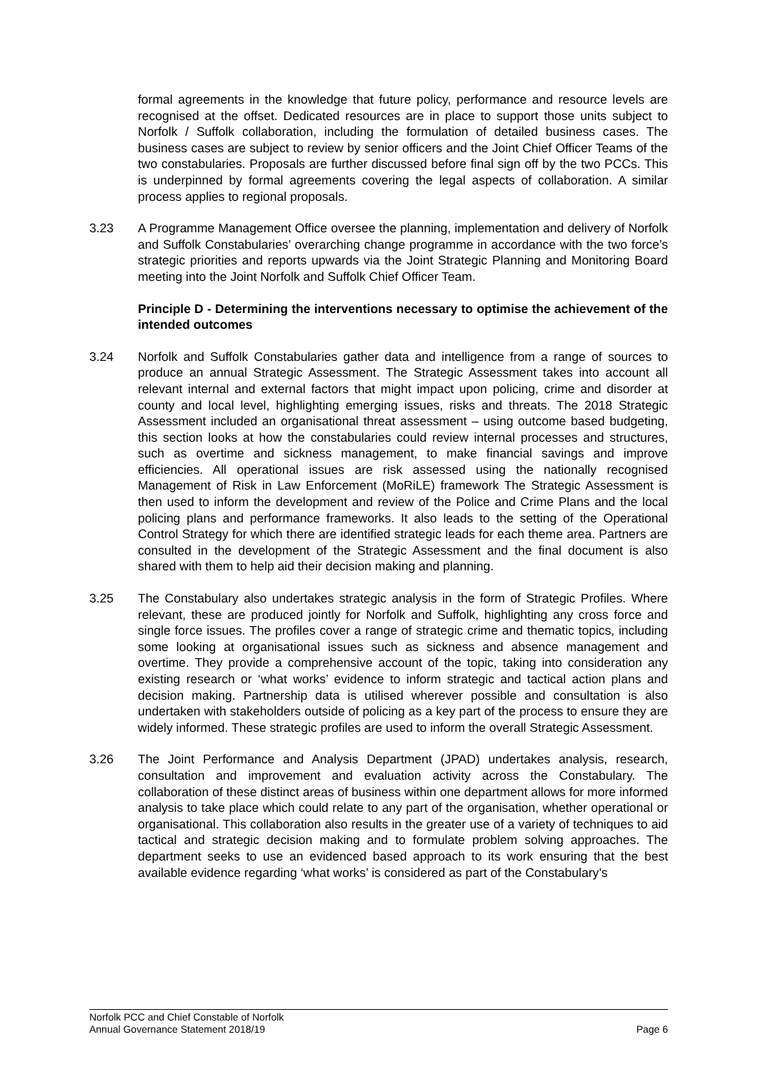formal agreements in the knowledge that future policy, performance and resource levels are recognised at the offset. Dedicated resources are in place to support those units subject to Norfolk / Suffolk collaboration, including the formulation of detailed business cases. The business cases are subject to review by senior officers and the Joint Chief Officer Teams of the two constabularies. Proposals are further discussed before final sign off by the two PCCs. This is underpinned by formal agreements covering the legal aspects of collaboration. A similar process applies to regional proposals.
3.23 A Programme Management Office oversee the planning, implementation and delivery of Norfolk and Suffolk Constabularies’ overarching change programme in accordance with the two force’s strategic priorities and reports upwards via the Joint Strategic Planning and Monitoring Board meeting into the Joint Norfolk and Suffolk Chief Officer Team.
Principle D - Determining the interventions necessary to optimise the achievement of the intended outcomes
3.24 Norfolk and Suffolk Constabularies gather data and intelligence from a range of sources to produce an annual Strategic Assessment. The Strategic Assessment takes into account all relevant internal and external factors that might impact upon policing, crime and disorder at county and local level, highlighting emerging issues, risks and threats. The 2018 Strategic Assessment included an organisational threat assessment – using outcome based budgeting, this section looks at how the constabularies could review internal processes and structures, such as overtime and sickness management, to make financial savings and improve efficiencies. All operational issues are risk assessed using the nationally recognised Management of Risk in Law Enforcement (MoRiLE) framework The Strategic Assessment is then used to inform the development and review of the Police and Crime Plans and the local policing plans and performance frameworks. It also leads to the setting of the Operational Control Strategy for which there are identified strategic leads for each theme area. Partners are consulted in the development of the Strategic Assessment and the final document is also shared with them to help aid their decision making and planning.
3.25 The Constabulary also undertakes strategic analysis in the form of Strategic Profiles. Where relevant, these are produced jointly for Norfolk and Suffolk, highlighting any cross force and single force issues. The profiles cover a range of strategic crime and thematic topics, including some looking at organisational issues such as sickness and absence management and overtime. They provide a comprehensive account of the topic, taking into consideration any existing research or ‘what works’ evidence to inform strategic and tactical action plans and decision making. Partnership data is utilised wherever possible and consultation is also undertaken with stakeholders outside of policing as a key part of the process to ensure they are widely informed. These strategic profiles are used to inform the overall Strategic Assessment.
3.26 The Joint Performance and Analysis Department (JPAD) undertakes analysis, research, consultation and improvement and evaluation activity across the Constabulary. The collaboration of these distinct areas of business within one department allows for more informed analysis to take place which could relate to any part of the organisation, whether operational or organisational. This collaboration also results in the greater use of a variety of techniques to aid tactical and strategic decision making and to formulate problem solving approaches. The department seeks to use an evidenced based approach to its work ensuring that the best available evidence regarding ‘what works’ is considered as part of the Constabulary’s
Norfolk PCC and Chief Constable of Norfolk
Annual Governance Statement 2018/19 Page 6